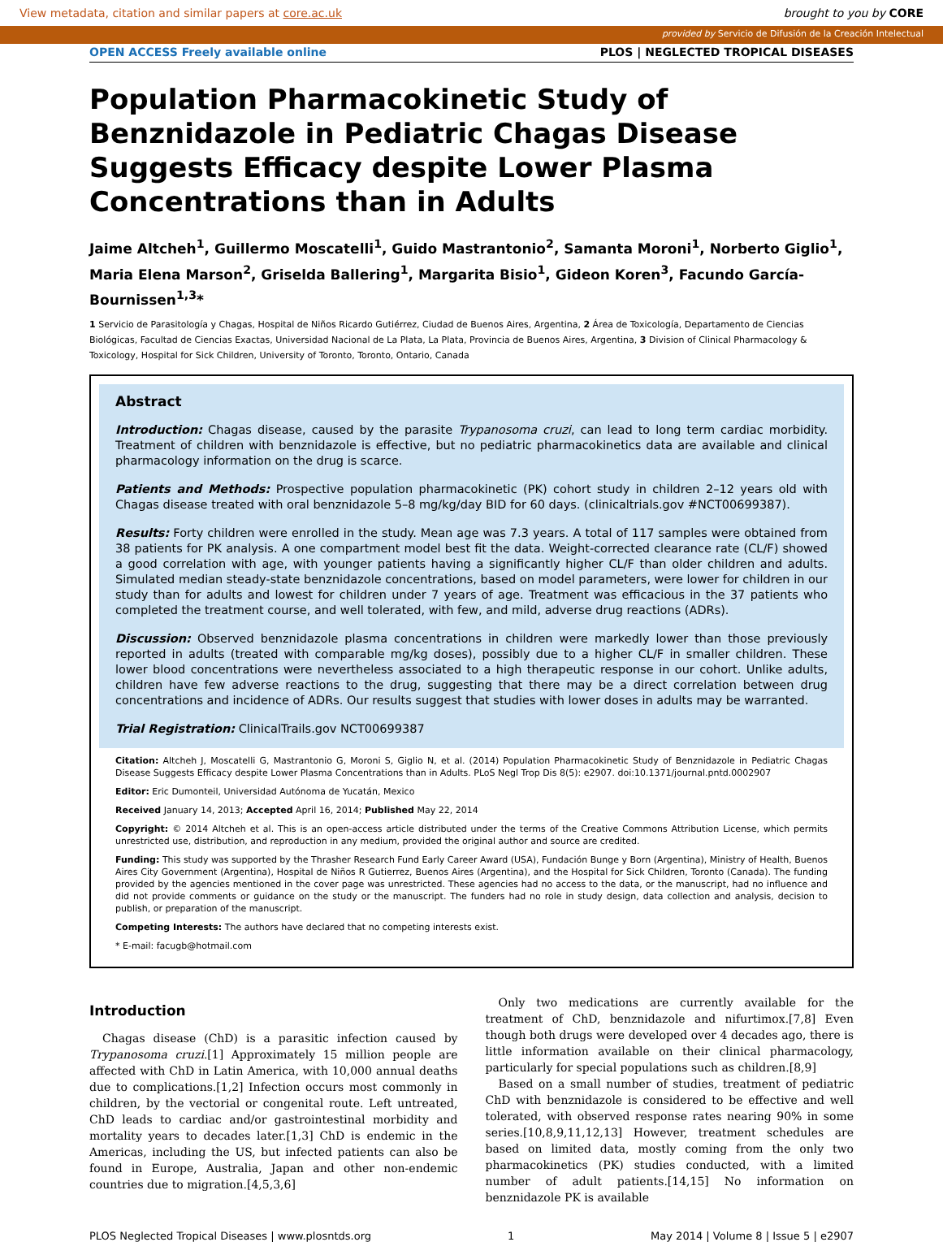View metadata, citation and similar papers at core.ac.uk brought to you by CORE
provided by Servicio de Difusión de la Creación Intelectual
OPEN ACCESS Freely available online PLOS | NEGLECTED TROPICAL DISEASES
Population Pharmacokinetic Study of Benznidazole in Pediatric Chagas Disease Suggests Efficacy despite Lower Plasma Concentrations than in Adults
Jaime Altcheh<sup>1</sup>, Guillermo Moscatelli<sup>1</sup>, Guido Mastrantonio<sup>2</sup>, Samanta Moroni<sup>1</sup>, Norberto Giglio<sup>1</sup>, Maria Elena Marson<sup>2</sup>, Griselda Ballering<sup>1</sup>, Margarita Bisio<sup>1</sup>, Gideon Koren<sup>3</sup>, Facundo García-Bournissen<sup>1,3</sup>*
1 Servicio de Parasitología y Chagas, Hospital de Niños Ricardo Gutiérrez, Ciudad de Buenos Aires, Argentina, 2 Área de Toxicología, Departamento de Ciencias Biológicas, Facultad de Ciencias Exactas, Universidad Nacional de La Plata, La Plata, Provincia de Buenos Aires, Argentina, 3 Division of Clinical Pharmacology & Toxicology, Hospital for Sick Children, University of Toronto, Toronto, Ontario, Canada
Abstract
Introduction: Chagas disease, caused by the parasite Trypanosoma cruzi, can lead to long term cardiac morbidity. Treatment of children with benznidazole is effective, but no pediatric pharmacokinetics data are available and clinical pharmacology information on the drug is scarce.
Patients and Methods: Prospective population pharmacokinetic (PK) cohort study in children 2–12 years old with Chagas disease treated with oral benznidazole 5–8 mg/kg/day BID for 60 days. (clinicaltrials.gov #NCT00699387).
Results: Forty children were enrolled in the study. Mean age was 7.3 years. A total of 117 samples were obtained from 38 patients for PK analysis. A one compartment model best fit the data. Weight-corrected clearance rate (CL/F) showed a good correlation with age, with younger patients having a significantly higher CL/F than older children and adults. Simulated median steady-state benznidazole concentrations, based on model parameters, were lower for children in our study than for adults and lowest for children under 7 years of age. Treatment was efficacious in the 37 patients who completed the treatment course, and well tolerated, with few, and mild, adverse drug reactions (ADRs).
Discussion: Observed benznidazole plasma concentrations in children were markedly lower than those previously reported in adults (treated with comparable mg/kg doses), possibly due to a higher CL/F in smaller children. These lower blood concentrations were nevertheless associated to a high therapeutic response in our cohort. Unlike adults, children have few adverse reactions to the drug, suggesting that there may be a direct correlation between drug concentrations and incidence of ADRs. Our results suggest that studies with lower doses in adults may be warranted.
Trial Registration: ClinicalTrails.gov NCT00699387
Citation: Altcheh J, Moscatelli G, Mastrantonio G, Moroni S, Giglio N, et al. (2014) Population Pharmacokinetic Study of Benznidazole in Pediatric Chagas Disease Suggests Efficacy despite Lower Plasma Concentrations than in Adults. PLoS Negl Trop Dis 8(5): e2907. doi:10.1371/journal.pntd.0002907
Editor: Eric Dumonteil, Universidad Autónoma de Yucatán, Mexico
Received January 14, 2013; Accepted April 16, 2014; Published May 22, 2014
Copyright: © 2014 Altcheh et al. This is an open-access article distributed under the terms of the Creative Commons Attribution License, which permits unrestricted use, distribution, and reproduction in any medium, provided the original author and source are credited.
Funding: This study was supported by the Thrasher Research Fund Early Career Award (USA), Fundación Bunge y Born (Argentina), Ministry of Health, Buenos Aires City Government (Argentina), Hospital de Niños R Gutierrez, Buenos Aires (Argentina), and the Hospital for Sick Children, Toronto (Canada). The funding provided by the agencies mentioned in the cover page was unrestricted. These agencies had no access to the data, or the manuscript, had no influence and did not provide comments or guidance on the study or the manuscript. The funders had no role in study design, data collection and analysis, decision to publish, or preparation of the manuscript.
Competing Interests: The authors have declared that no competing interests exist.
* E-mail: facugb@hotmail.com
Introduction
Chagas disease (ChD) is a parasitic infection caused by Trypanosoma cruzi.[1] Approximately 15 million people are affected with ChD in Latin America, with 10,000 annual deaths due to complications.[1,2] Infection occurs most commonly in children, by the vectorial or congenital route. Left untreated, ChD leads to cardiac and/or gastrointestinal morbidity and mortality years to decades later.[1,3] ChD is endemic in the Americas, including the US, but infected patients can also be found in Europe, Australia, Japan and other non-endemic countries due to migration.[4,5,3,6]
Only two medications are currently available for the treatment of ChD, benznidazole and nifurtimox.[7,8] Even though both drugs were developed over 4 decades ago, there is little information available on their clinical pharmacology, particularly for special populations such as children.[8,9]
Based on a small number of studies, treatment of pediatric ChD with benznidazole is considered to be effective and well tolerated, with observed response rates nearing 90% in some series.[10,8,9,11,12,13] However, treatment schedules are based on limited data, mostly coming from the only two pharmacokinetics (PK) studies conducted, with a limited number of adult patients.[14,15] No information on benznidazole PK is available
PLOS Neglected Tropical Diseases | www.plosntds.org 1 May 2014 | Volume 8 | Issue 5 | e2907